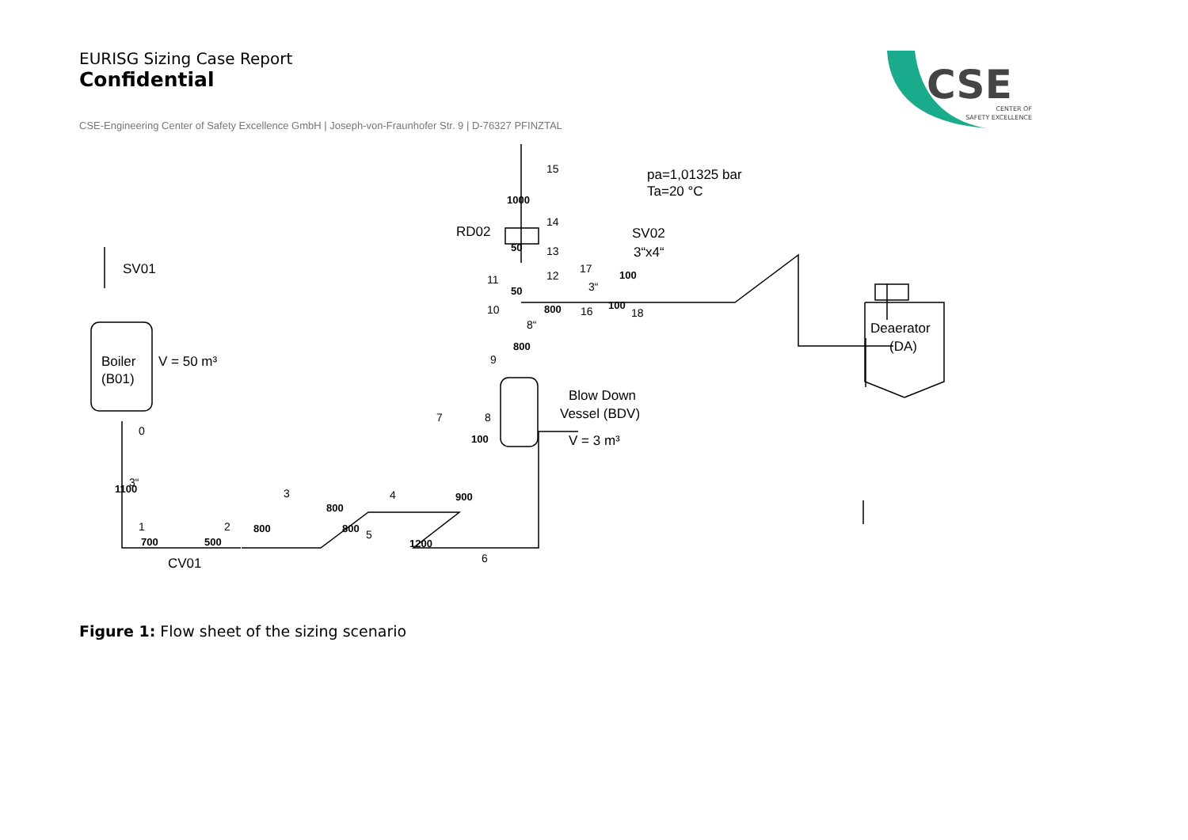EURISG Sizing Case Report
Confidential
CSE-Engineering Center of Safety Excellence GmbH | Joseph-von-Fraunhofer Str. 9 | D-76327 PFINZTAL
CSE
CENTER OF
SAFETY EXCELLENCE
Boiler
(B01)
V = 50 m³
SV01
CV01
RD02
SV02
3“x4“
pa=1,01325 bar
Ta=20 °C
Blow Down
Vessel (BDV)
V = 3 m³
Deaerator
(DA)
700
500
800
800
800
1200
100
800
100
1100
900
800
50
50
1000
100
3“
8“
3“
0
1
2
3
4
5
6
7
8
9
10
11
12
13
14
15
16
17
18
Figure 1: Flow sheet of the sizing scenario